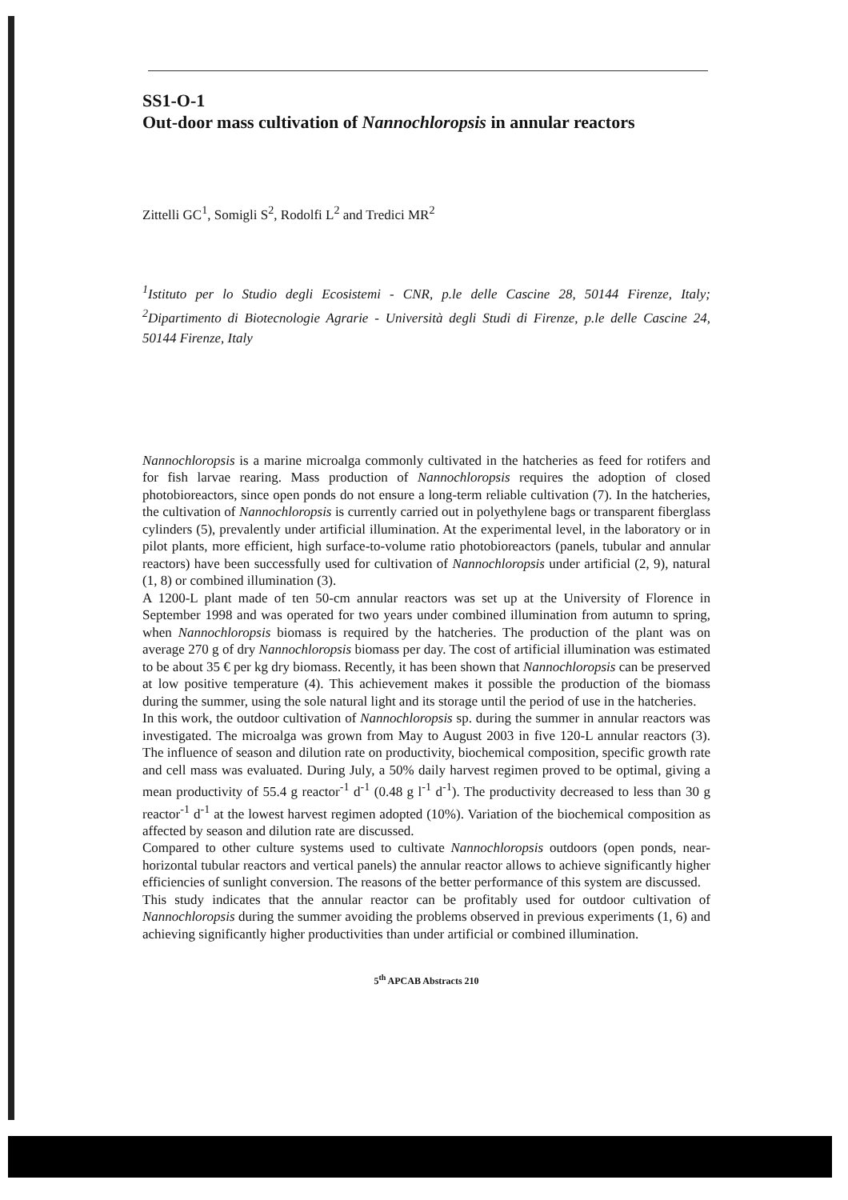SS1-O-1
Out-door mass cultivation of Nannochloropsis in annular reactors
Zittelli GC<sup>1</sup>, Somigli S<sup>2</sup>, Rodolfi L<sup>2</sup> and Tredici MR<sup>2</sup>
<sup>1</sup> Istituto per lo Studio degli Ecosistemi - CNR, p.le delle Cascine 28, 50144 Firenze, Italy; <sup>2</sup>Dipartimento di Biotecnologie Agrarie - Università degli Studi di Firenze, p.le delle Cascine 24, 50144 Firenze, Italy
Nannochloropsis is a marine microalga commonly cultivated in the hatcheries as feed for rotifers and for fish larvae rearing. Mass production of Nannochloropsis requires the adoption of closed photobioreactors, since open ponds do not ensure a long-term reliable cultivation (7). In the hatcheries, the cultivation of Nannochloropsis is currently carried out in polyethylene bags or transparent fiberglass cylinders (5), prevalently under artificial illumination. At the experimental level, in the laboratory or in pilot plants, more efficient, high surface-to-volume ratio photobioreactors (panels, tubular and annular reactors) have been successfully used for cultivation of Nannochloropsis under artificial (2, 9), natural (1, 8) or combined illumination (3).
A 1200-L plant made of ten 50-cm annular reactors was set up at the University of Florence in September 1998 and was operated for two years under combined illumination from autumn to spring, when Nannochloropsis biomass is required by the hatcheries. The production of the plant was on average 270 g of dry Nannochloropsis biomass per day. The cost of artificial illumination was estimated to be about 35 € per kg dry biomass. Recently, it has been shown that Nannochloropsis can be preserved at low positive temperature (4). This achievement makes it possible the production of the biomass during the summer, using the sole natural light and its storage until the period of use in the hatcheries.
In this work, the outdoor cultivation of Nannochloropsis sp. during the summer in annular reactors was investigated. The microalga was grown from May to August 2003 in five 120-L annular reactors (3). The influence of season and dilution rate on productivity, biochemical composition, specific growth rate and cell mass was evaluated. During July, a 50% daily harvest regimen proved to be optimal, giving a mean productivity of 55.4 g reactor<sup>-1</sup> d<sup>-1</sup> (0.48 g l<sup>-1</sup> d<sup>-1</sup>). The productivity decreased to less than 30 g reactor<sup>-1</sup> d<sup>-1</sup> at the lowest harvest regimen adopted (10%). Variation of the biochemical composition as affected by season and dilution rate are discussed.
Compared to other culture systems used to cultivate Nannochloropsis outdoors (open ponds, near-horizontal tubular reactors and vertical panels) the annular reactor allows to achieve significantly higher efficiencies of sunlight conversion. The reasons of the better performance of this system are discussed.
This study indicates that the annular reactor can be profitably used for outdoor cultivation of Nannochloropsis during the summer avoiding the problems observed in previous experiments (1, 6) and achieving significantly higher productivities than under artificial or combined illumination.
5<sup>th</sup> APCAB Abstracts 210